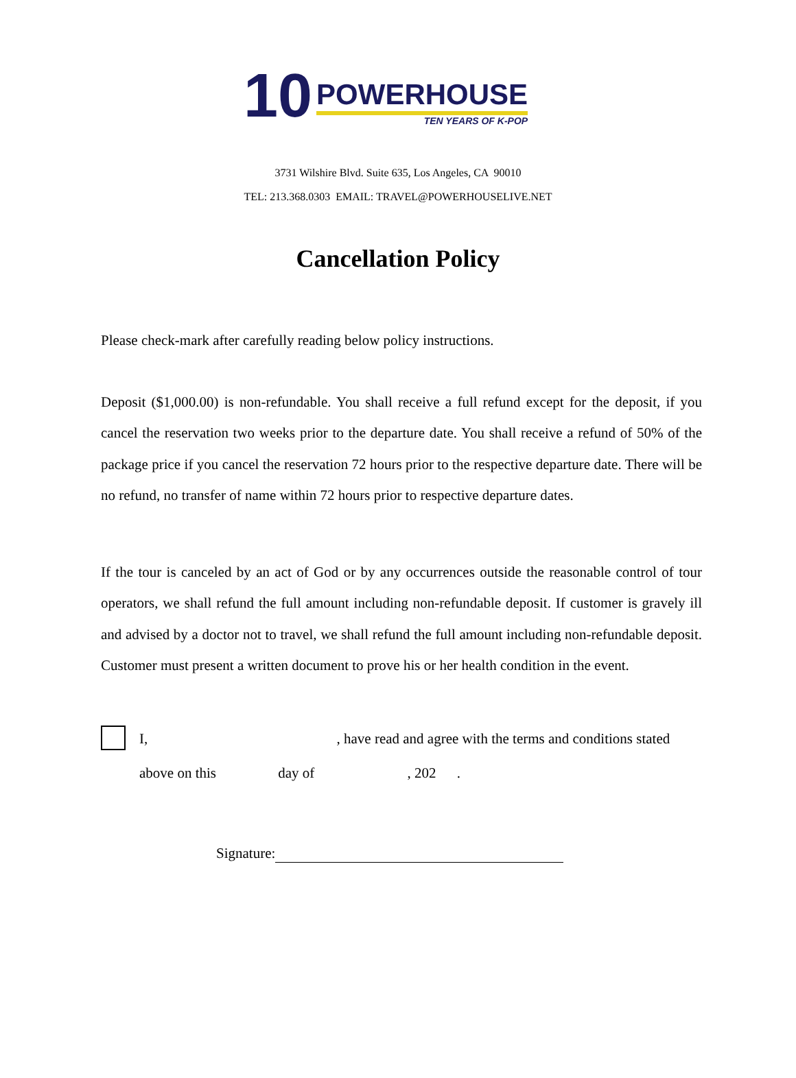10
POWERHOUSE
TEN YEARS OF K-POP
3731 Wilshire Blvd. Suite 635, Los Angeles, CA 90010
TEL: 213.368.0303 EMAIL: TRAVEL@POWERHOUSELIVE.NET
Cancellation Policy
Please check-mark after carefully reading below policy instructions.
Deposit ($1,000.00) is non-refundable. You shall receive a full refund except for the deposit, if you cancel the reservation two weeks prior to the departure date. You shall receive a refund of 50% of the package price if you cancel the reservation 72 hours prior to the respective departure date. There will be no refund, no transfer of name within 72 hours prior to respective departure dates.
If the tour is canceled by an act of God or by any occurrences outside the reasonable control of tour operators, we shall refund the full amount including non-refundable deposit. If customer is gravely ill and advised by a doctor not to travel, we shall refund the full amount including non-refundable deposit. Customer must present a written document to prove his or her health condition in the event.
I, , have read and agree with the terms and conditions stated
above on this day of , 202 .
Signature: